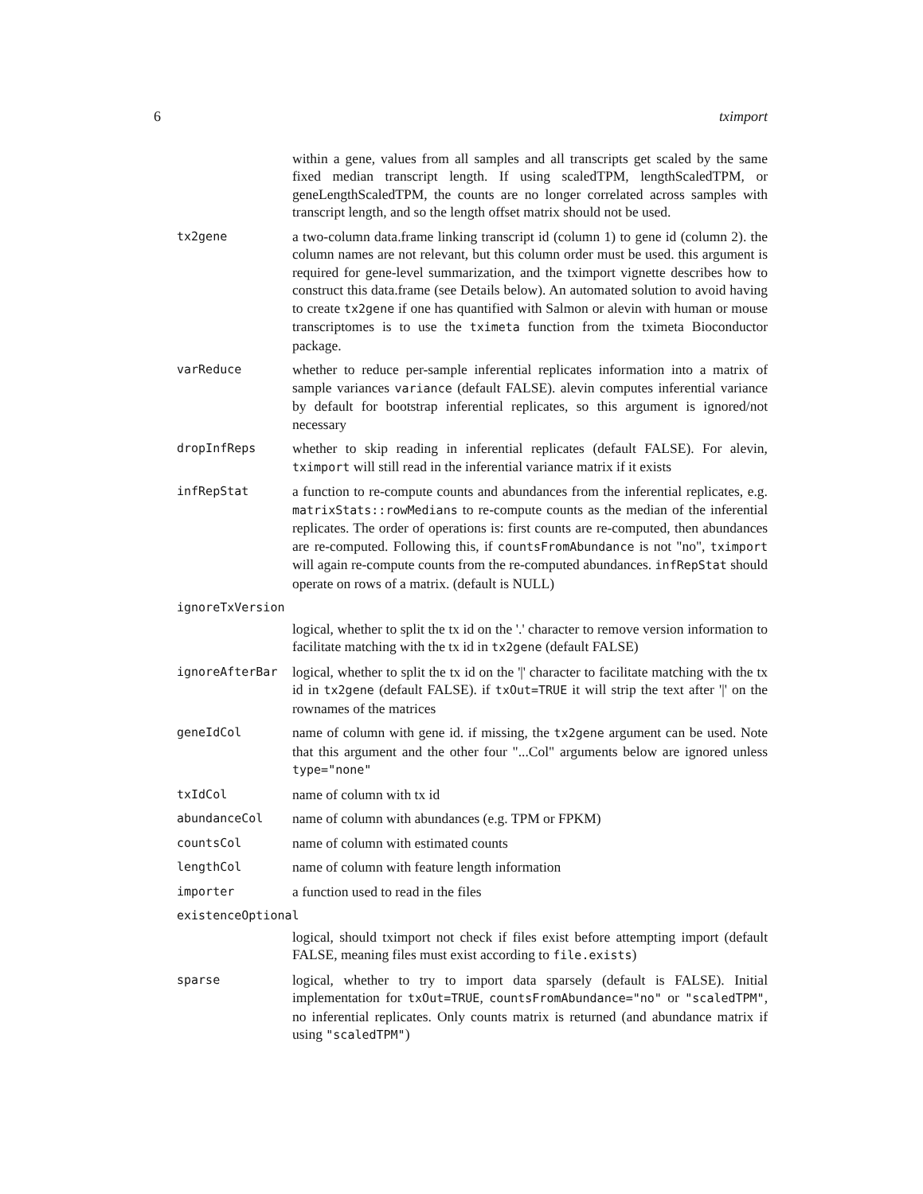6 tximport
within a gene, values from all samples and all transcripts get scaled by the same fixed median transcript length. If using scaledTPM, lengthScaledTPM, or geneLengthScaledTPM, the counts are no longer correlated across samples with transcript length, and so the length offset matrix should not be used.
tx2gene
a two-column data.frame linking transcript id (column 1) to gene id (column 2). the column names are not relevant, but this column order must be used. this argument is required for gene-level summarization, and the tximport vignette describes how to construct this data.frame (see Details below). An automated solution to avoid having to create tx2gene if one has quantified with Salmon or alevin with human or mouse transcriptomes is to use the tximeta function from the tximeta Bioconductor package.
varReduce
whether to reduce per-sample inferential replicates information into a matrix of sample variances variance (default FALSE). alevin computes inferential variance by default for bootstrap inferential replicates, so this argument is ignored/not necessary
dropInfReps
whether to skip reading in inferential replicates (default FALSE). For alevin, tximport will still read in the inferential variance matrix if it exists
infRepStat
a function to re-compute counts and abundances from the inferential replicates, e.g. matrixStats::rowMedians to re-compute counts as the median of the inferential replicates. The order of operations is: first counts are re-computed, then abundances are re-computed. Following this, if countsFromAbundance is not "no", tximport will again re-compute counts from the re-computed abundances. infRepStat should operate on rows of a matrix. (default is NULL)
ignoreTxVersion
logical, whether to split the tx id on the '.' character to remove version information to facilitate matching with the tx id in tx2gene (default FALSE)
ignoreAfterBar
logical, whether to split the tx id on the '|' character to facilitate matching with the tx id in tx2gene (default FALSE). if txOut=TRUE it will strip the text after '|' on the rownames of the matrices
geneIdCol
name of column with gene id. if missing, the tx2gene argument can be used. Note that this argument and the other four "...Col" arguments below are ignored unless type="none"
txIdCol
name of column with tx id
abundanceCol
name of column with abundances (e.g. TPM or FPKM)
countsCol
name of column with estimated counts
lengthCol
name of column with feature length information
importer
a function used to read in the files
existenceOptional
logical, should tximport not check if files exist before attempting import (default FALSE, meaning files must exist according to file.exists)
sparse
logical, whether to try to import data sparsely (default is FALSE). Initial implementation for txOut=TRUE, countsFromAbundance="no" or "scaledTPM", no inferential replicates. Only counts matrix is returned (and abundance matrix if using "scaledTPM")